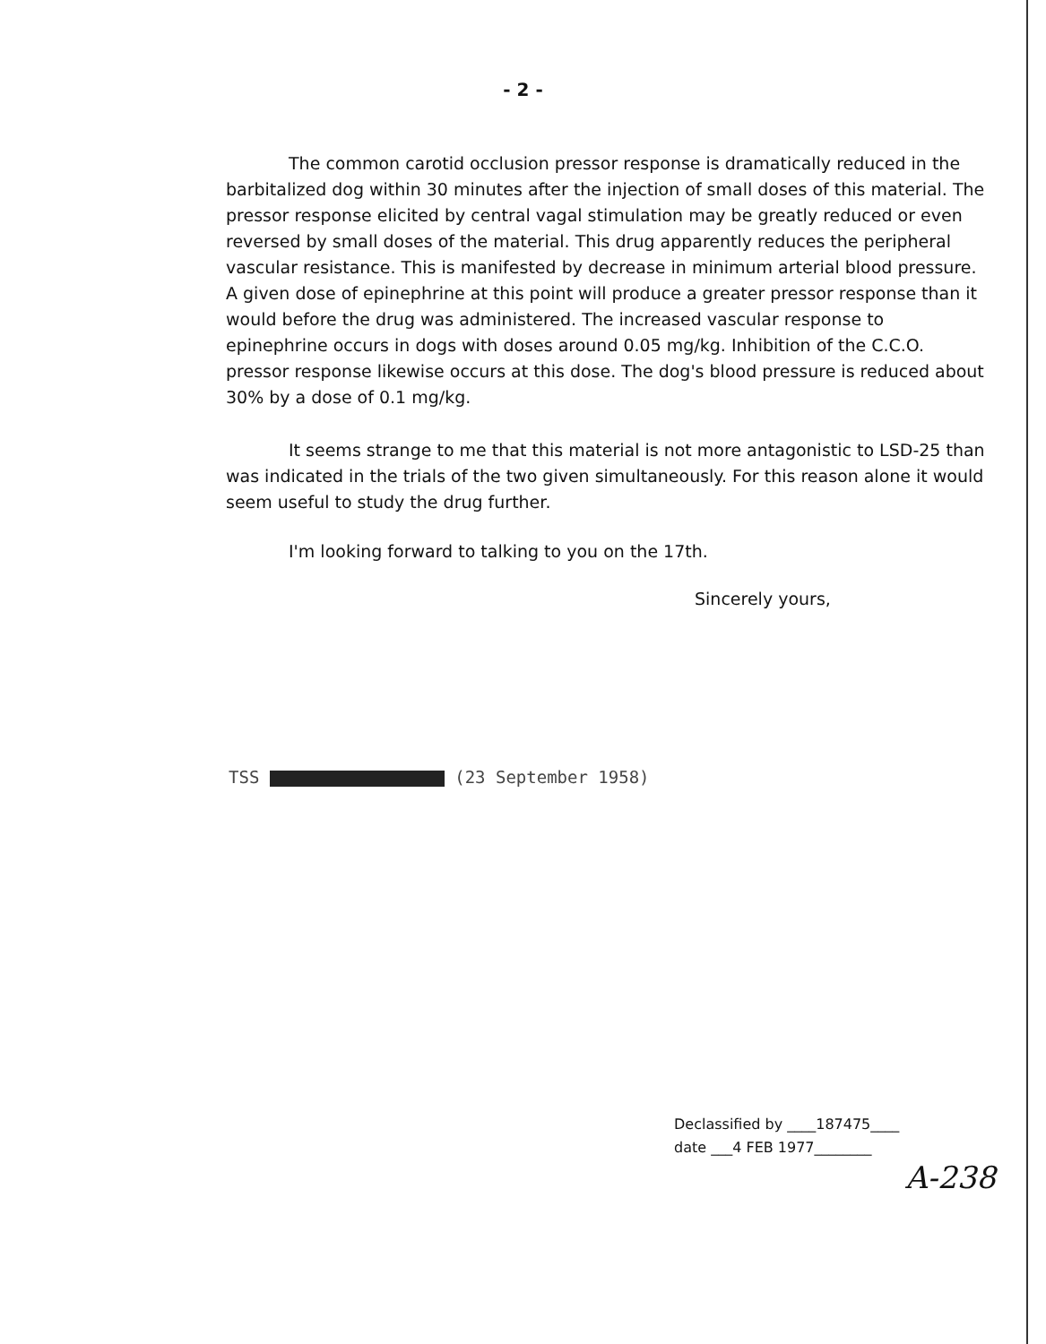- 2 -
The common carotid occlusion pressor response is dramatically reduced in the barbitalized dog within 30 minutes after the injection of small doses of this material. The pressor response elicited by central vagal stimulation may be greatly reduced or even reversed by small doses of the material. This drug apparently reduces the peripheral vascular resistance. This is manifested by decrease in minimum arterial blood pressure. A given dose of epinephrine at this point will produce a greater pressor response than it would before the drug was administered. The increased vascular response to epinephrine occurs in dogs with doses around 0.05 mg/kg. Inhibition of the C.C.O. pressor response likewise occurs at this dose. The dog's blood pressure is reduced about 30% by a dose of 0.1 mg/kg.
It seems strange to me that this material is not more antagonistic to LSD-25 than was indicated in the trials of the two given simultaneously. For this reason alone it would seem useful to study the drug further.
I'm looking forward to talking to you on the 17th.
Sincerely yours,
TSS (23 September 1958)
Declassified by ____187475____
date ___4 FEB 1977________
A-238